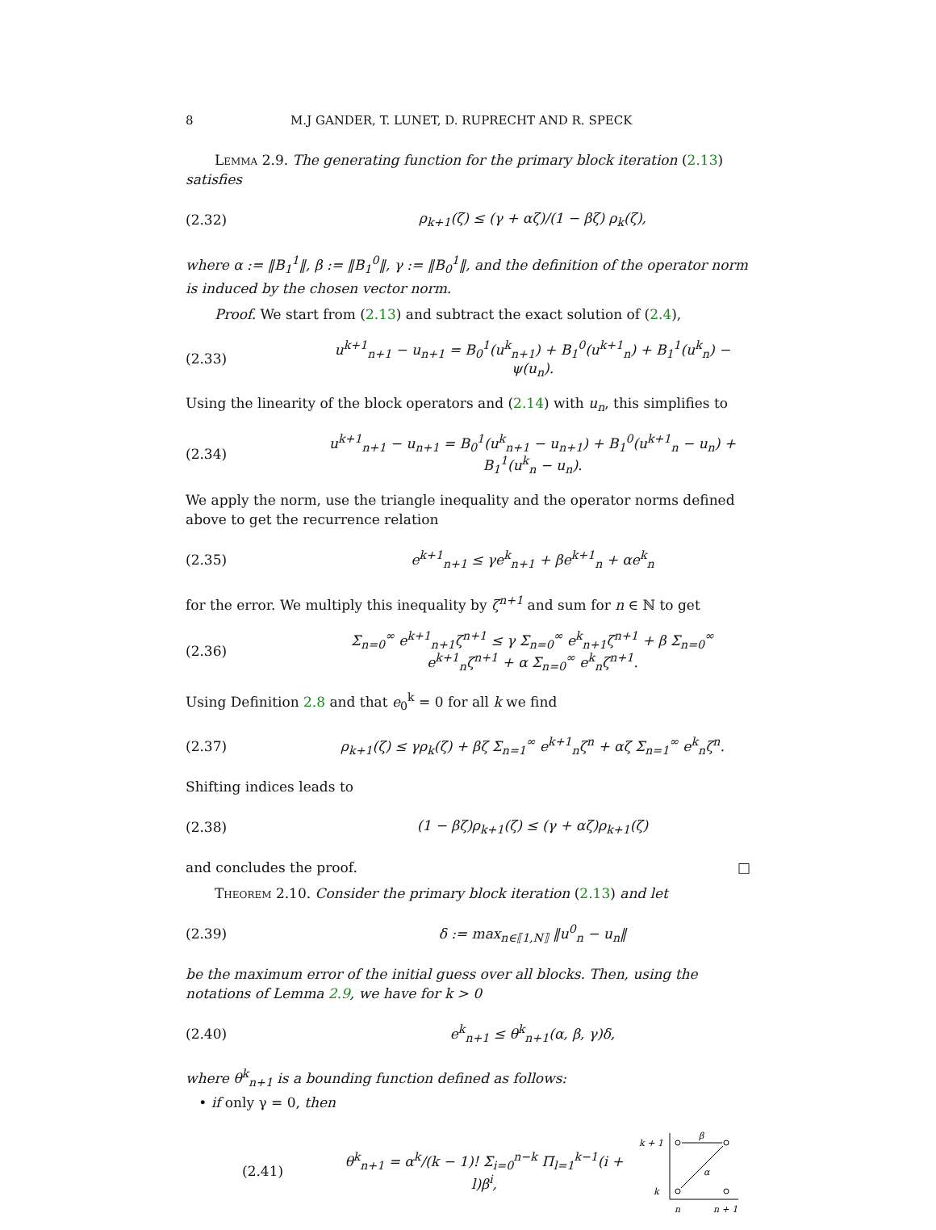8 M.J GANDER, T. LUNET, D. RUPRECHT AND R. SPECK
Lemma 2.9. The generating function for the primary block iteration (2.13) satisfies
(2.32) ρ<sub>k+1</sub>(ζ) ≤ (γ + αζ)/(1 − βζ) ρ<sub>k</sub>(ζ),
where α := ‖B<sub>1</sub><sup>1</sup>‖, β := ‖B<sub>1</sub><sup>0</sup>‖, γ := ‖B<sub>0</sub><sup>1</sup>‖, and the definition of the operator norm is induced by the chosen vector norm.
Proof. We start from (2.13) and subtract the exact solution of (2.4),
(2.33) u<sup>k+1</sup><sub>n+1</sub> − u<sub>n+1</sub> = B<sub>0</sub><sup>1</sup>(u<sup>k</sup><sub>n+1</sub>) + B<sub>1</sub><sup>0</sup>(u<sup>k+1</sup><sub>n</sub>) + B<sub>1</sub><sup>1</sup>(u<sup>k</sup><sub>n</sub>) − ψ(u<sub>n</sub>).
Using the linearity of the block operators and (2.14) with u<sub>n</sub>, this simplifies to
(2.34) u<sup>k+1</sup><sub>n+1</sub> − u<sub>n+1</sub> = B<sub>0</sub><sup>1</sup>(u<sup>k</sup><sub>n+1</sub> − u<sub>n+1</sub>) + B<sub>1</sub><sup>0</sup>(u<sup>k+1</sup><sub>n</sub> − u<sub>n</sub>) + B<sub>1</sub><sup>1</sup>(u<sup>k</sup><sub>n</sub> − u<sub>n</sub>).
We apply the norm, use the triangle inequality and the operator norms defined above to get the recurrence relation
(2.35) e<sup>k+1</sup><sub>n+1</sub> ≤ γe<sup>k</sup><sub>n+1</sub> + βe<sup>k+1</sup><sub>n</sub> + αe<sup>k</sup><sub>n</sub>
for the error. We multiply this inequality by ζ<sup>n+1</sup> and sum for n ∈ ℕ to get
(2.36) Σ<sub>n=0</sub><sup>∞</sup> e<sup>k+1</sup><sub>n+1</sub>ζ<sup>n+1</sup> ≤ γ Σ<sub>n=0</sub><sup>∞</sup> e<sup>k</sup><sub>n+1</sub>ζ<sup>n+1</sup> + β Σ<sub>n=0</sub><sup>∞</sup> e<sup>k+1</sup><sub>n</sub>ζ<sup>n+1</sup> + α Σ<sub>n=0</sub><sup>∞</sup> e<sup>k</sup><sub>n</sub>ζ<sup>n+1</sup>.
Using Definition 2.8 and that e<sub>0</sub><sup>k</sup> = 0 for all k we find
(2.37) ρ<sub>k+1</sub>(ζ) ≤ γρ<sub>k</sub>(ζ) + βζ Σ<sub>n=1</sub><sup>∞</sup> e<sup>k+1</sup><sub>n</sub>ζ<sup>n</sup> + αζ Σ<sub>n=1</sub><sup>∞</sup> e<sup>k</sup><sub>n</sub>ζ<sup>n</sup>.
Shifting indices leads to
(2.38) (1 − βζ)ρ<sub>k+1</sub>(ζ) ≤ (γ + αζ)ρ<sub>k+1</sub>(ζ)
and concludes the proof. □
Theorem 2.10. Consider the primary block iteration (2.13) and let
(2.39) δ := max<sub>n∈⟦1,N⟧</sub> ‖u<sup>0</sup><sub>n</sub> − u<sub>n</sub>‖
be the maximum error of the initial guess over all blocks. Then, using the notations of Lemma 2.9, we have for k > 0
(2.40) e<sup>k</sup><sub>n+1</sub> ≤ θ<sup>k</sup><sub>n+1</sub>(α, β, γ)δ,
where θ<sup>k</sup><sub>n+1</sub> is a bounding function defined as follows:
• if only γ = 0, then
(2.41) θ<sup>k</sup><sub>n+1</sub> = α<sup>k</sup>/(k − 1)! Σ<sub>i=0</sub><sup>n−k</sup> Π<sub>l=1</sub><sup>k−1</sup>(i + l)β<sup>i</sup>,
k + 1
k
β
α
n
n + 1